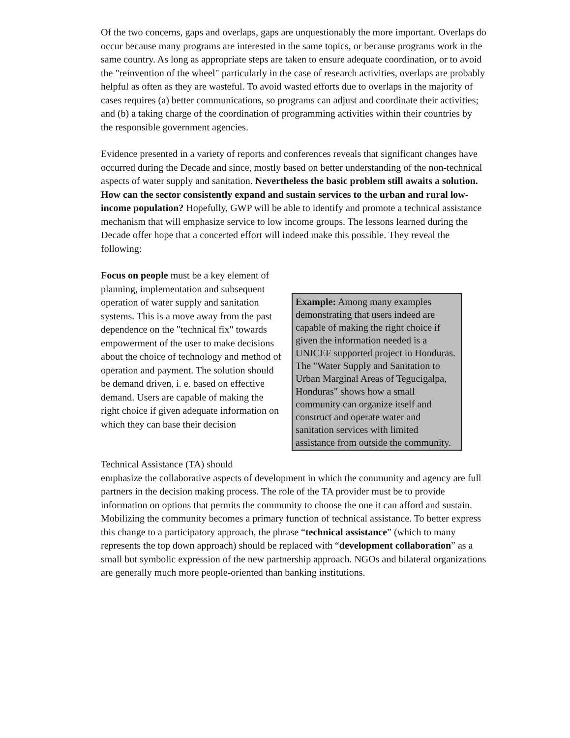Of the two concerns, gaps and overlaps, gaps are unquestionably the more important. Overlaps do occur because many programs are interested in the same topics, or because programs work in the same country. As long as appropriate steps are taken to ensure adequate coordination, or to avoid the "reinvention of the wheel" particularly in the case of research activities, overlaps are probably helpful as often as they are wasteful. To avoid wasted efforts due to overlaps in the majority of cases requires (a) better communications, so programs can adjust and coordinate their activities; and (b) a taking charge of the coordination of programming activities within their countries by the responsible government agencies.
Evidence presented in a variety of reports and conferences reveals that significant changes have occurred during the Decade and since, mostly based on better understanding of the non-technical aspects of water supply and sanitation. Nevertheless the basic problem still awaits a solution. How can the sector consistently expand and sustain services to the urban and rural low-income population? Hopefully, GWP will be able to identify and promote a technical assistance mechanism that will emphasize service to low income groups. The lessons learned during the Decade offer hope that a concerted effort will indeed make this possible. They reveal the following:
Focus on people must be a key element of planning, implementation and subsequent operation of water supply and sanitation systems. This is a move away from the past dependence on the "technical fix" towards empowerment of the user to make decisions about the choice of technology and method of operation and payment. The solution should be demand driven, i. e. based on effective demand. Users are capable of making the right choice if given adequate information on which they can base their decision
Example: Among many examples demonstrating that users indeed are capable of making the right choice if given the information needed is a UNICEF supported project in Honduras. The "Water Supply and Sanitation to Urban Marginal Areas of Tegucigalpa, Honduras" shows how a small community can organize itself and construct and operate water and sanitation services with limited assistance from outside the community.
Technical Assistance (TA) should
emphasize the collaborative aspects of development in which the community and agency are full partners in the decision making process. The role of the TA provider must be to provide information on options that permits the community to choose the one it can afford and sustain. Mobilizing the community becomes a primary function of technical assistance. To better express this change to a participatory approach, the phrase “technical assistance” (which to many represents the top down approach) should be replaced with “development collaboration” as a small but symbolic expression of the new partnership approach. NGOs and bilateral organizations are generally much more people-oriented than banking institutions.